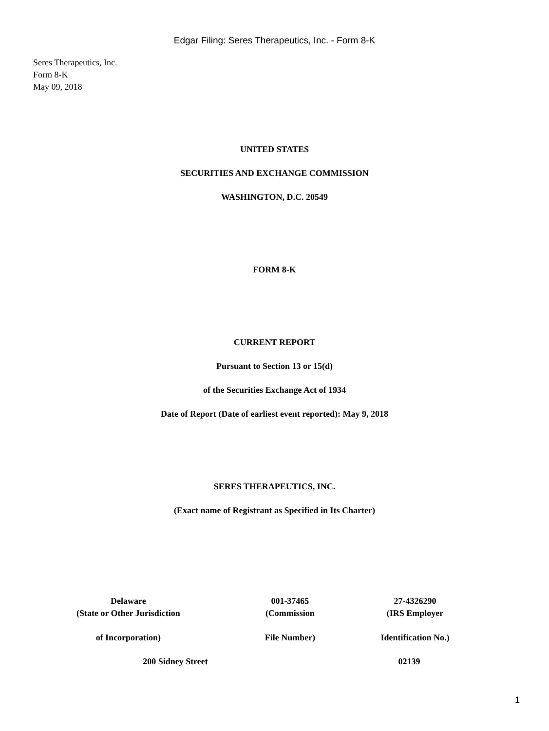Edgar Filing: Seres Therapeutics, Inc. - Form 8-K
Seres Therapeutics, Inc.
Form 8-K
May 09, 2018
UNITED STATES
SECURITIES AND EXCHANGE COMMISSION
WASHINGTON, D.C. 20549
FORM 8-K
CURRENT REPORT
Pursuant to Section 13 or 15(d)
of the Securities Exchange Act of 1934
Date of Report (Date of earliest event reported): May 9, 2018
SERES THERAPEUTICS, INC.
(Exact name of Registrant as Specified in Its Charter)
| Delaware (State or Other Jurisdiction of Incorporation) | 001-37465 (Commission File Number) | 27-4326290 (IRS Employer Identification No.) |
| 200 Sidney Street | 02139 |
1